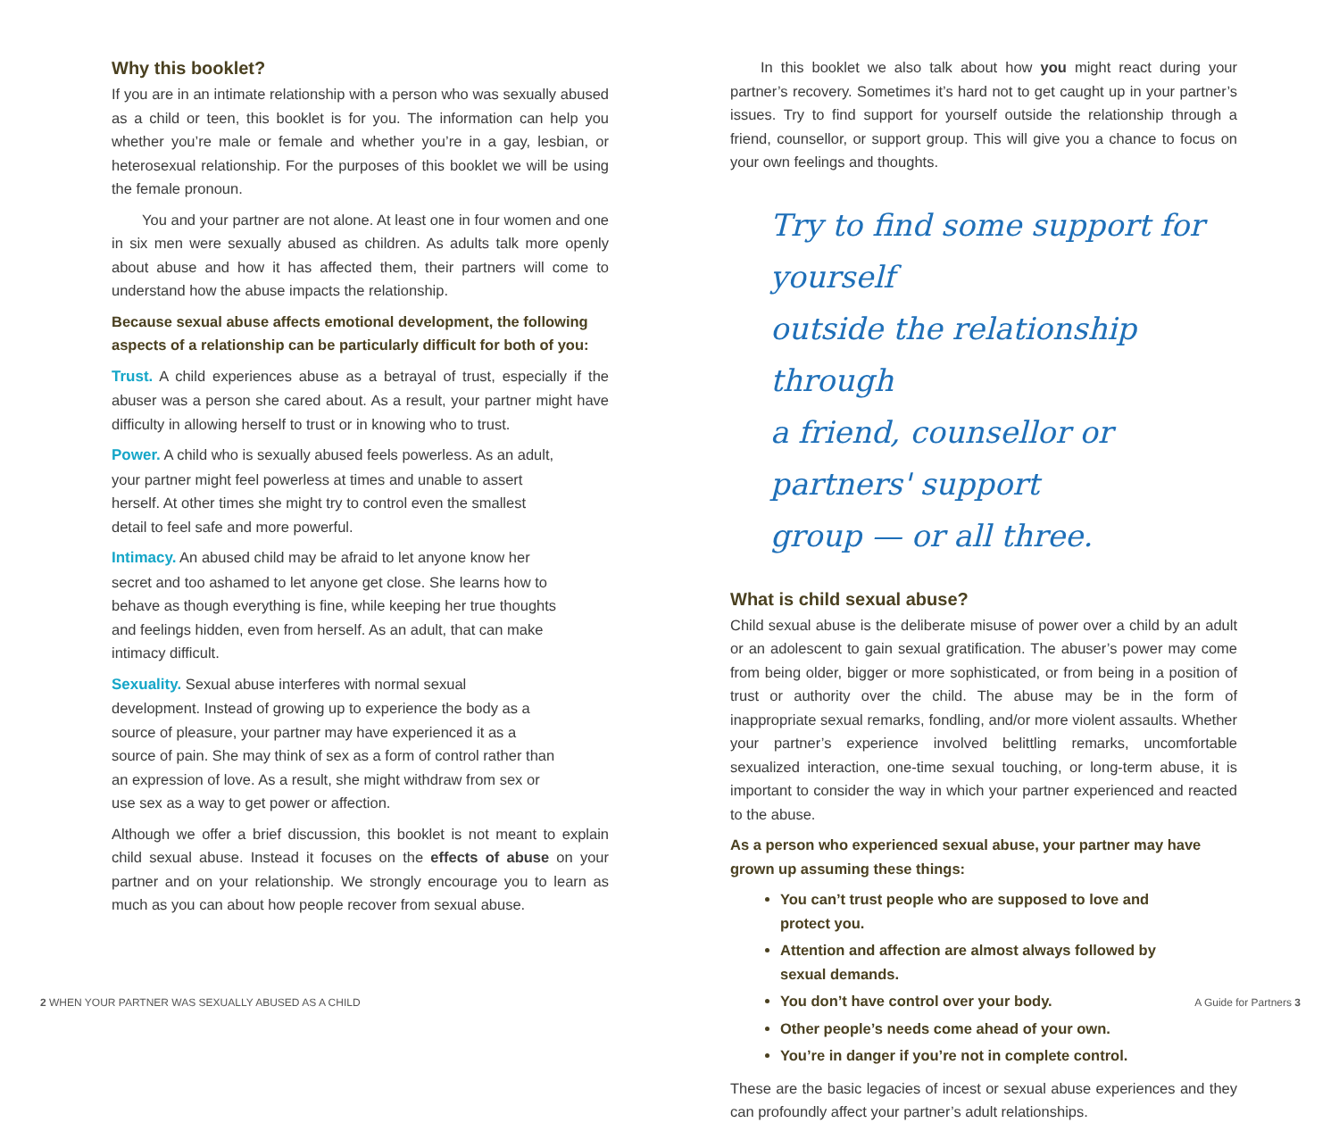Why this booklet?
If you are in an intimate relationship with a person who was sexually abused as a child or teen, this booklet is for you. The information can help you whether you’re male or female and whether you’re in a gay, lesbian, or heterosexual relationship. For the purposes of this booklet we will be using the female pronoun.
You and your partner are not alone. At least one in four women and one in six men were sexually abused as children. As adults talk more openly about abuse and how it has affected them, their partners will come to understand how the abuse impacts the relationship.
Because sexual abuse affects emotional development, the following aspects of a relationship can be particularly difficult for both of you:
Trust. A child experiences abuse as a betrayal of trust, especially if the abuser was a person she cared about. As a result, your partner might have difficulty in allowing herself to trust or in knowing who to trust.
Power. A child who is sexually abused feels powerless. As an adult, your partner might feel powerless at times and unable to assert herself. At other times she might try to control even the smallest detail to feel safe and more powerful.
Intimacy. An abused child may be afraid to let anyone know her secret and too ashamed to let anyone get close. She learns how to behave as though everything is fine, while keeping her true thoughts and feelings hidden, even from herself. As an adult, that can make intimacy difficult.
Sexuality. Sexual abuse interferes with normal sexual development. Instead of growing up to experience the body as a source of pleasure, your partner may have experienced it as a source of pain. She may think of sex as a form of control rather than an expression of love. As a result, she might withdraw from sex or use sex as a way to get power or affection.
Although we offer a brief discussion, this booklet is not meant to explain child sexual abuse. Instead it focuses on the effects of abuse on your partner and on your relationship. We strongly encourage you to learn as much as you can about how people recover from sexual abuse.
In this booklet we also talk about how you might react during your partner’s recovery. Sometimes it’s hard not to get caught up in your partner’s issues. Try to find support for yourself outside the relationship through a friend, counsellor, or support group. This will give you a chance to focus on your own feelings and thoughts.
Try to find some support for yourself
outside the relationship through
a friend, counsellor or partners' support
group — or all three.
What is child sexual abuse?
Child sexual abuse is the deliberate misuse of power over a child by an adult or an adolescent to gain sexual gratification. The abuser’s power may come from being older, bigger or more sophisticated, or from being in a position of trust or authority over the child. The abuse may be in the form of inappropriate sexual remarks, fondling, and/or more violent assaults. Whether your partner’s experience involved belittling remarks, uncomfortable sexualized interaction, one-time sexual touching, or long-term abuse, it is important to consider the way in which your partner experienced and reacted to the abuse.
As a person who experienced sexual abuse, your partner may have grown up assuming these things:
You can’t trust people who are supposed to love and
protect you.
Attention and affection are almost always followed by
sexual demands.
You don’t have control over your body.
Other people’s needs come ahead of your own.
You’re in danger if you’re not in complete control.
These are the basic legacies of incest or sexual abuse experiences and they can profoundly affect your partner’s adult relationships.
2 WHEN YOUR PARTNER WAS SEXUALLY ABUSED AS A CHILD
A Guide for Partners 3